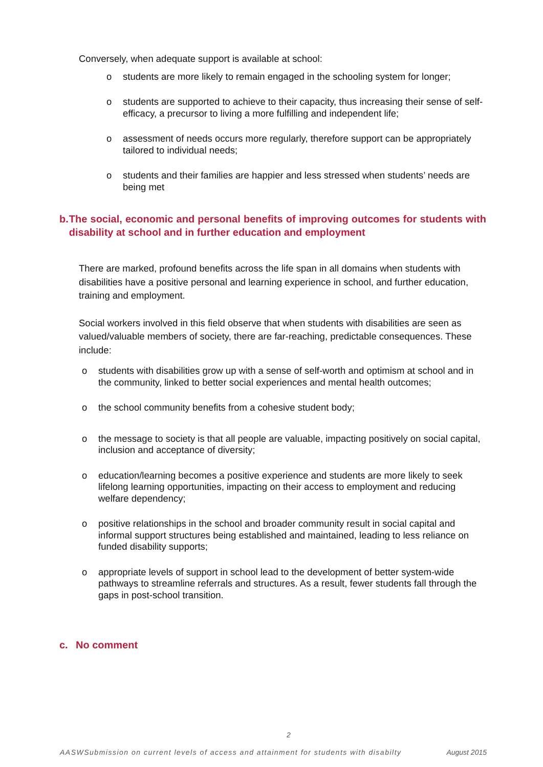Conversely, when adequate support is available at school:
o students are more likely to remain engaged in the schooling system for longer;
o students are supported to achieve to their capacity, thus increasing their sense of self-efficacy, a precursor to living a more fulfilling and independent life;
o assessment of needs occurs more regularly, therefore support can be appropriately tailored to individual needs;
o students and their families are happier and less stressed when students’ needs are being met
b. The social, economic and personal benefits of improving outcomes for students with disability at school and in further education and employment
There are marked, profound benefits across the life span in all domains when students with disabilities have a positive personal and learning experience in school, and further education, training and employment.
Social workers involved in this field observe that when students with disabilities are seen as valued/valuable members of society, there are far-reaching, predictable consequences. These include:
o students with disabilities grow up with a sense of self-worth and optimism at school and in the community, linked to better social experiences and mental health outcomes;
o the school community benefits from a cohesive student body;
o the message to society is that all people are valuable, impacting positively on social capital, inclusion and acceptance of diversity;
o education/learning becomes a positive experience and students are more likely to seek lifelong learning opportunities, impacting on their access to employment and reducing welfare dependency;
o positive relationships in the school and broader community result in social capital and informal support structures being established and maintained, leading to less reliance on funded disability supports;
o appropriate levels of support in school lead to the development of better system-wide pathways to streamline referrals and structures. As a result, fewer students fall through the gaps in post-school transition.
c. No comment
2
AASWSubmission on current levels of access and attainment for students with disabilty August 2015